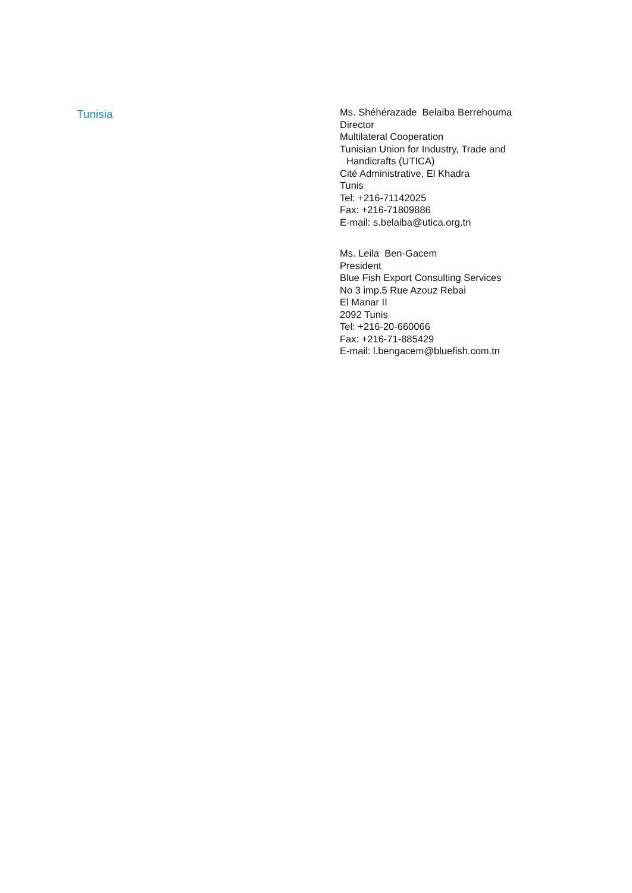Tunisia
Ms. Shéhérazade Belaiba Berrehouma
Director
Multilateral Cooperation
Tunisian Union for Industry, Trade and
Handicrafts (UTICA)
Cité Administrative, El Khadra
Tunis
Tel: +216-71142025
Fax: +216-71809886
E-mail: s.belaiba@utica.org.tn
Ms. Leila Ben-Gacem
President
Blue Fish Export Consulting Services
No 3 imp.5 Rue Azouz Rebai
El Manar II
2092 Tunis
Tel: +216-20-660066
Fax: +216-71-885429
E-mail: l.bengacem@bluefish.com.tn